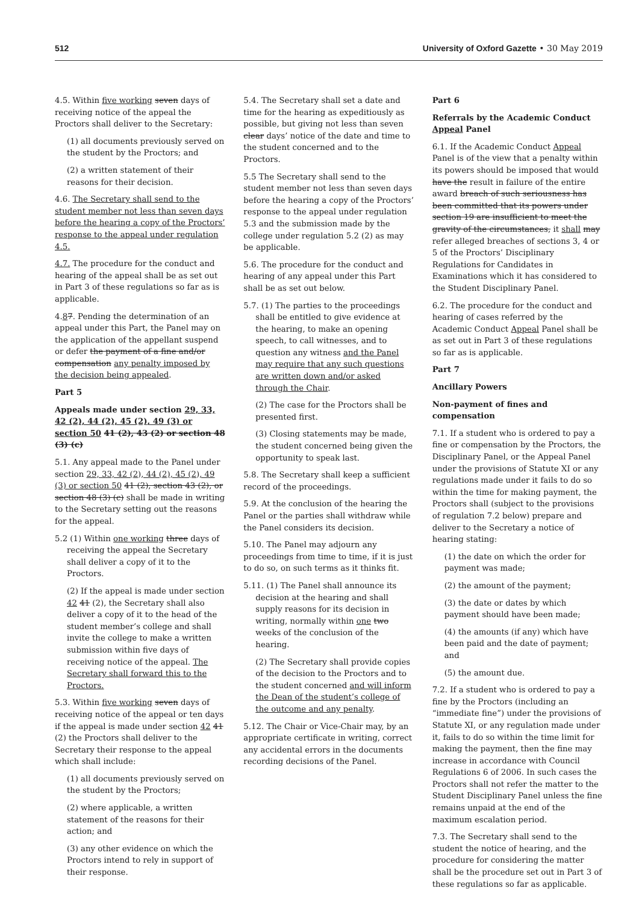512 University of Oxford Gazette • 30 May 2019
4.5. Within five working seven days of receiving notice of the appeal the Proctors shall deliver to the Secretary:
(1) all documents previously served on the student by the Proctors; and
(2) a written statement of their reasons for their decision.
4.6. The Secretary shall send to the student member not less than seven days before the hearing a copy of the Proctors’ response to the appeal under regulation 4.5.
4.7. The procedure for the conduct and hearing of the appeal shall be as set out in Part 3 of these regulations so far as is applicable.
4.87. Pending the determination of an appeal under this Part, the Panel may on the application of the appellant suspend or defer the payment of a fine and/or compensation any penalty imposed by the decision being appealed.
Part 5
Appeals made under section 29, 33, 42 (2), 44 (2), 45 (2), 49 (3) or section 50 41 (2), 43 (2) or section 48 (3) (c)
5.1. Any appeal made to the Panel under section 29, 33, 42 (2), 44 (2), 45 (2), 49 (3) or section 50 41 (2), section 43 (2), or section 48 (3) (c) shall be made in writing to the Secretary setting out the reasons for the appeal.
5.2 (1) Within one working three days of receiving the appeal the Secretary shall deliver a copy of it to the Proctors.
(2) If the appeal is made under section 42 41 (2), the Secretary shall also deliver a copy of it to the head of the student member’s college and shall invite the college to make a written submission within five days of receiving notice of the appeal. The Secretary shall forward this to the Proctors.
5.3. Within five working seven days of receiving notice of the appeal or ten days if the appeal is made under section 42 41 (2) the Proctors shall deliver to the Secretary their response to the appeal which shall include:
(1) all documents previously served on the student by the Proctors;
(2) where applicable, a written statement of the reasons for their action; and
(3) any other evidence on which the Proctors intend to rely in support of their response.
5.4. The Secretary shall set a date and time for the hearing as expeditiously as possible, but giving not less than seven clear days’ notice of the date and time to the student concerned and to the Proctors.
5.5 The Secretary shall send to the student member not less than seven days before the hearing a copy of the Proctors’ response to the appeal under regulation 5.3 and the submission made by the college under regulation 5.2 (2) as may be applicable.
5.6. The procedure for the conduct and hearing of any appeal under this Part shall be as set out below.
5.7. (1) The parties to the proceedings shall be entitled to give evidence at the hearing, to make an opening speech, to call witnesses, and to question any witness and the Panel may require that any such questions are written down and/or asked through the Chair.
(2) The case for the Proctors shall be presented first.
(3) Closing statements may be made, the student concerned being given the opportunity to speak last.
5.8. The Secretary shall keep a sufficient record of the proceedings.
5.9. At the conclusion of the hearing the Panel or the parties shall withdraw while the Panel considers its decision.
5.10. The Panel may adjourn any proceedings from time to time, if it is just to do so, on such terms as it thinks fit.
5.11. (1) The Panel shall announce its decision at the hearing and shall supply reasons for its decision in writing, normally within one two weeks of the conclusion of the hearing.
(2) The Secretary shall provide copies of the decision to the Proctors and to the student concerned and will inform the Dean of the student’s college of the outcome and any penalty.
5.12. The Chair or Vice-Chair may, by an appropriate certificate in writing, correct any accidental errors in the documents recording decisions of the Panel.
Part 6
Referrals by the Academic Conduct Appeal Panel
6.1. If the Academic Conduct Appeal Panel is of the view that a penalty within its powers should be imposed that would have the result in failure of the entire award breach of such seriousness has been committed that its powers under section 19 are insufficient to meet the gravity of the circumstances, it shall may refer alleged breaches of sections 3, 4 or 5 of the Proctors’ Disciplinary Regulations for Candidates in Examinations which it has considered to the Student Disciplinary Panel.
6.2. The procedure for the conduct and hearing of cases referred by the Academic Conduct Appeal Panel shall be as set out in Part 3 of these regulations so far as is applicable.
Part 7
Ancillary Powers
Non-payment of fines and compensation
7.1. If a student who is ordered to pay a fine or compensation by the Proctors, the Disciplinary Panel, or the Appeal Panel under the provisions of Statute XI or any regulations made under it fails to do so within the time for making payment, the Proctors shall (subject to the provisions of regulation 7.2 below) prepare and deliver to the Secretary a notice of hearing stating:
(1) the date on which the order for payment was made;
(2) the amount of the payment;
(3) the date or dates by which payment should have been made;
(4) the amounts (if any) which have been paid and the date of payment; and
(5) the amount due.
7.2. If a student who is ordered to pay a fine by the Proctors (including an “immediate fine”) under the provisions of Statute XI, or any regulation made under it, fails to do so within the time limit for making the payment, then the fine may increase in accordance with Council Regulations 6 of 2006. In such cases the Proctors shall not refer the matter to the Student Disciplinary Panel unless the fine remains unpaid at the end of the maximum escalation period.
7.3. The Secretary shall send to the student the notice of hearing, and the procedure for considering the matter shall be the procedure set out in Part 3 of these regulations so far as applicable.